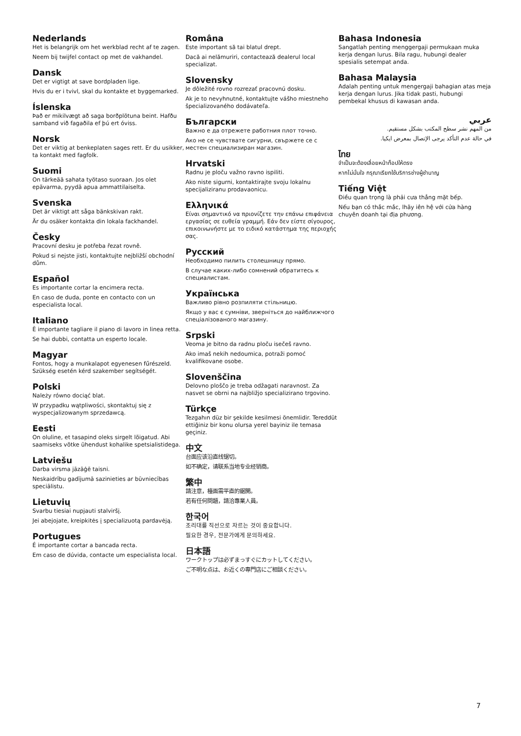Nederlands
Het is belangrijk om het werkblad recht af te zagen.
Neem bij twijfel contact op met de vakhandel.
Dansk
Det er vigtigt at save bordpladen lige.
Hvis du er i tvivl, skal du kontakte et byggemarked.
Íslenska
Það er mikilvægt að saga borðplötuna beint. Hafðu samband við fagaðila ef þú ert óviss.
Norsk
Det er viktig at benkeplaten sages rett. Er du usikker, ta kontakt med fagfolk.
Suomi
On tärkeää sahata työtaso suoraan. Jos olet epävarma, pyydä apua ammattilaiselta.
Svenska
Det är viktigt att såga bänkskivan rakt.
Är du osäker kontakta din lokala fackhandel.
Česky
Pracovní desku je potřeba řezat rovně.
Pokud si nejste jisti, kontaktujte nejbližší obchodní dům.
Español
Es importante cortar la encimera recta.
En caso de duda, ponte en contacto con un especialista local.
Italiano
È importante tagliare il piano di lavoro in linea retta.
Se hai dubbi, contatta un esperto locale.
Magyar
Fontos, hogy a munkalapot egyenesen fűrészeld. Szükség esetén kérd szakember segítségét.
Polski
Należy równo dociąć blat.
W przypadku wątpliwości, skontaktuj się z wyspecjalizowanym sprzedawcą.
Eesti
On oluline, et tasapind oleks sirgelt lõigatud. Abi saamiseks võtke ühendust kohalike spetsialistidega.
Latviešu
Darba virsma jāzāģē taisni.
Neskaidrību gadījumā sazinieties ar būvniecības speciālistu.
Lietuvių
Svarbu tiesiai nupjauti stalviršį.
Jei abejojate, kreipkitės į specializuotą pardavėją.
Portugues
É importante cortar a bancada recta.
Em caso de dúvida, contacte um especialista local.
Româna
Este important să tai blatul drept.
Dacă ai nelămuriri, contactează dealerul local specializat.
Slovensky
Je dôležité rovno rozrezať pracovnú dosku.
Ak je to nevyhnutné, kontaktujte vášho miestneho špecializovaného dodávateľa.
Български
Важно е да отрежете работния плот точно.
Ако не се чувствате сигурни, свържете се с местен специализиран магазин.
Hrvatski
Radnu je ploču važno ravno ispiliti.
Ako niste sigurni, kontaktirajte svoju lokalnu specijaliziranu prodavaonicu.
Ελληνικά
Είναι σημαντικό να πριονίζετε την επάνω επιφάνεια εργασίας σε ευθεία γραμμή. Εάν δεν είστε σίγουρος, επικοινωνήστε με το ειδικό κατάστημα της περιοχής σας.
Русский
Необходимо пилить столешницу прямо.
В случае каких-либо сомнений обратитесь к специалистам.
Українська
Важливо рівно розпиляти стільницю.
Якщо у вас є сумніви, зверніться до найближчого спеціалізованого магазину.
Srpski
Veoma je bitno da radnu ploču isečeš ravno.
Ako imaš nekih nedoumica, potraži pomoć kvalifikovane osobe.
Slovenščina
Delovno ploščo je treba odžagati naravnost. Za nasvet se obrni na najbližjo specializirano trgovino.
Türkçe
Tezgahın düz bir şekilde kesilmesi önemlidir. Tereddüt ettiğiniz bir konu olursa yerel bayiniz ile temasa geçiniz.
中文
台面应该沿直线锯切。
如不确定，请联系当地专业经销商。
繁中
請注意，檯面需平直的鋸開。
若有任何問題，請洽專業人員。
한국어
조리대를 직선으로 자르는 것이 중요합니다.
필요한 경우, 전문가에게 문의하세요.
日本語
ワークトップは必ずまっすぐにカットしてください。
ご不明な点は、お近くの専門店にご相談ください。
Bahasa Indonesia
Sangatlah penting menggergaji permukaan muka kerja dengan lurus. Bila ragu, hubungi dealer spesialis setempat anda.
Bahasa Malaysia
Adalah penting untuk mengergaji bahagian atas meja kerja dengan lurus. Jika tidak pasti, hubungi pembekal khusus di kawasan anda.
عربي
من المهم نشر سطح المكتب بشكل مستقيم.
في حالة عدم التأكد يرجى الإتصال بمعرض ايكيا.
ไทย
จำเป็นจะต้องเลื่อยหน้าท็อปให้ตรง
หากไม่มั่นใจ กรุณาเรียกใช้บริการช่างผู้ชำนาญ
Tiếng Việt
Điều quan trọng là phải cưa thẳng mặt bếp.
Nếu bạn có thắc mắc, lhãy iên hệ với cửa hàng chuyên doanh tại địa phương.
7